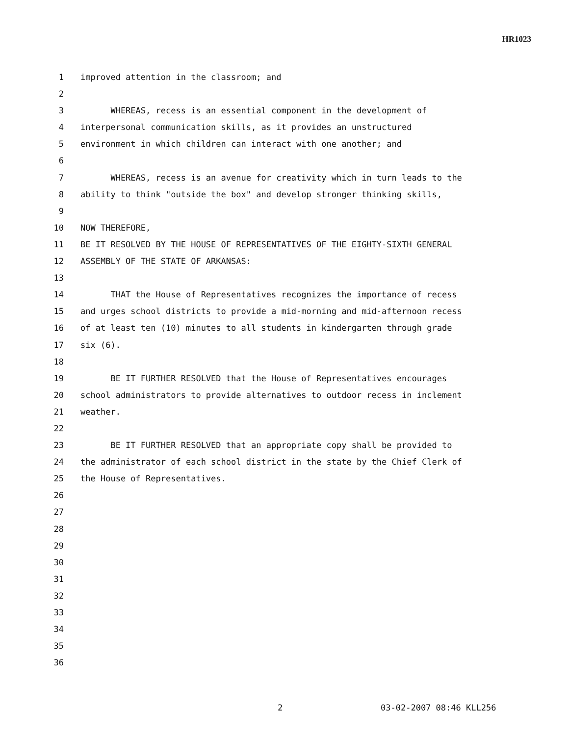HR1023
1 improved attention in the classroom; and
2
3 WHEREAS, recess is an essential component in the development of
4 interpersonal communication skills, as it provides an unstructured
5 environment in which children can interact with one another; and
6
7 WHEREAS, recess is an avenue for creativity which in turn leads to the
8 ability to think "outside the box" and develop stronger thinking skills,
9
10 NOW THEREFORE,
11 BE IT RESOLVED BY THE HOUSE OF REPRESENTATIVES OF THE EIGHTY-SIXTH GENERAL
12 ASSEMBLY OF THE STATE OF ARKANSAS:
13
14 THAT the House of Representatives recognizes the importance of recess
15 and urges school districts to provide a mid-morning and mid-afternoon recess
16 of at least ten (10) minutes to all students in kindergarten through grade
17 six (6).
18
19 BE IT FURTHER RESOLVED that the House of Representatives encourages
20 school administrators to provide alternatives to outdoor recess in inclement
21 weather.
22
23 BE IT FURTHER RESOLVED that an appropriate copy shall be provided to
24 the administrator of each school district in the state by the Chief Clerk of
25 the House of Representatives.
26
27
28
29
30
31
32
33
34
35
36
2 03-02-2007 08:46 KLL256